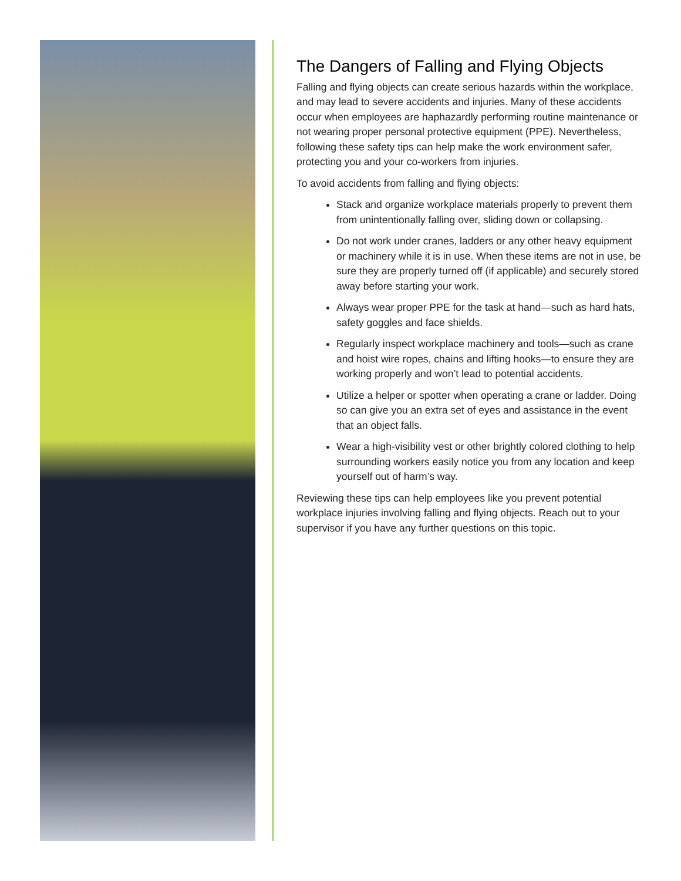The Dangers of Falling and Flying Objects
Falling and flying objects can create serious hazards within the workplace, and may lead to severe accidents and injuries. Many of these accidents occur when employees are haphazardly performing routine maintenance or not wearing proper personal protective equipment (PPE). Nevertheless, following these safety tips can help make the work environment safer, protecting you and your co-workers from injuries.
To avoid accidents from falling and flying objects:
Stack and organize workplace materials properly to prevent them from unintentionally falling over, sliding down or collapsing.
Do not work under cranes, ladders or any other heavy equipment or machinery while it is in use. When these items are not in use, be sure they are properly turned off (if applicable) and securely stored away before starting your work.
Always wear proper PPE for the task at hand—such as hard hats, safety goggles and face shields.
Regularly inspect workplace machinery and tools—such as crane and hoist wire ropes, chains and lifting hooks—to ensure they are working properly and won’t lead to potential accidents.
Utilize a helper or spotter when operating a crane or ladder. Doing so can give you an extra set of eyes and assistance in the event that an object falls.
Wear a high-visibility vest or other brightly colored clothing to help surrounding workers easily notice you from any location and keep yourself out of harm’s way.
Reviewing these tips can help employees like you prevent potential workplace injuries involving falling and flying objects. Reach out to your supervisor if you have any further questions on this topic.